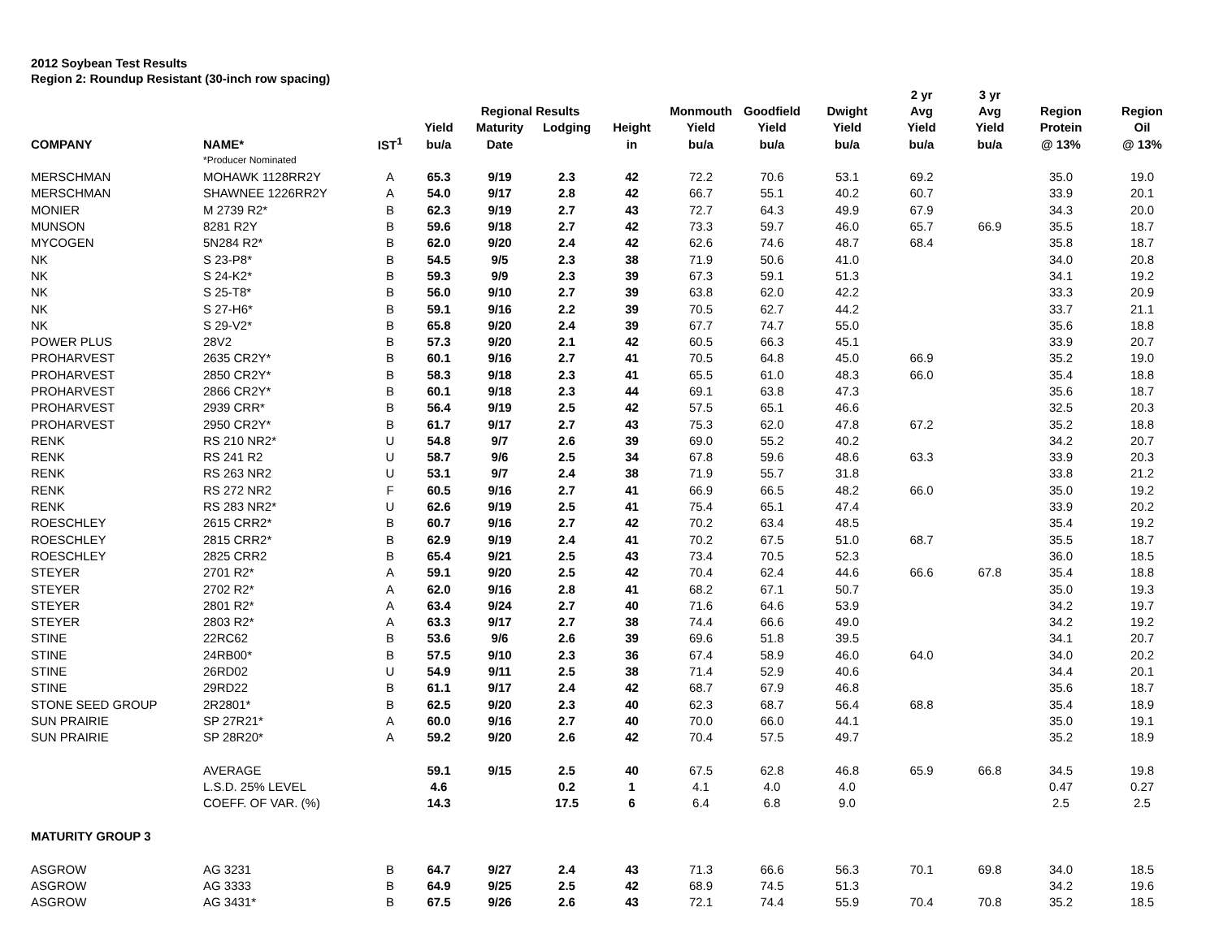2012 Soybean Test Results
Region 2: Roundup Resistant (30-inch row spacing)
| | | | | | | | | | | 2 yr | 3 yr | | |
| --- | --- | --- | --- | --- | --- | --- | --- | --- | --- | --- | --- | --- | --- |
| | | | | Regional Results | | | Monmouth | Goodfield | Dwight | Avg | Avg | Region | Region |
| | | | Yield | Maturity | Lodging | Height | Yield | Yield | Yield | Yield | Yield | Protein | Oil |
| COMPANY | NAME* | IST<sup>1</sup> | bu/a | Date | | in | bu/a | bu/a | bu/a | bu/a | bu/a | @ 13% | @ 13% |
| | *Producer Nominated | | | | | | | | | | | | |
| MERSCHMAN | MOHAWK 1128RR2Y | A | 65.3 | 9/19 | 2.3 | 42 | 72.2 | 70.6 | 53.1 | 69.2 | | 35.0 | 19.0 |
| MERSCHMAN | SHAWNEE 1226RR2Y | A | 54.0 | 9/17 | 2.8 | 42 | 66.7 | 55.1 | 40.2 | 60.7 | | 33.9 | 20.1 |
| MONIER | M 2739 R2* | B | 62.3 | 9/19 | 2.7 | 43 | 72.7 | 64.3 | 49.9 | 67.9 | | 34.3 | 20.0 |
| MUNSON | 8281 R2Y | B | 59.6 | 9/18 | 2.7 | 42 | 73.3 | 59.7 | 46.0 | 65.7 | 66.9 | 35.5 | 18.7 |
| MYCOGEN | 5N284 R2* | B | 62.0 | 9/20 | 2.4 | 42 | 62.6 | 74.6 | 48.7 | 68.4 | | 35.8 | 18.7 |
| NK | S 23-P8* | B | 54.5 | 9/5 | 2.3 | 38 | 71.9 | 50.6 | 41.0 | | | 34.0 | 20.8 |
| NK | S 24-K2* | B | 59.3 | 9/9 | 2.3 | 39 | 67.3 | 59.1 | 51.3 | | | 34.1 | 19.2 |
| NK | S 25-T8* | B | 56.0 | 9/10 | 2.7 | 39 | 63.8 | 62.0 | 42.2 | | | 33.3 | 20.9 |
| NK | S 27-H6* | B | 59.1 | 9/16 | 2.2 | 39 | 70.5 | 62.7 | 44.2 | | | 33.7 | 21.1 |
| NK | S 29-V2* | B | 65.8 | 9/20 | 2.4 | 39 | 67.7 | 74.7 | 55.0 | | | 35.6 | 18.8 |
| POWER PLUS | 28V2 | B | 57.3 | 9/20 | 2.1 | 42 | 60.5 | 66.3 | 45.1 | | | 33.9 | 20.7 |
| PROHARVEST | 2635 CR2Y* | B | 60.1 | 9/16 | 2.7 | 41 | 70.5 | 64.8 | 45.0 | 66.9 | | 35.2 | 19.0 |
| PROHARVEST | 2850 CR2Y* | B | 58.3 | 9/18 | 2.3 | 41 | 65.5 | 61.0 | 48.3 | 66.0 | | 35.4 | 18.8 |
| PROHARVEST | 2866 CR2Y* | B | 60.1 | 9/18 | 2.3 | 44 | 69.1 | 63.8 | 47.3 | | | 35.6 | 18.7 |
| PROHARVEST | 2939 CRR* | B | 56.4 | 9/19 | 2.5 | 42 | 57.5 | 65.1 | 46.6 | | | 32.5 | 20.3 |
| PROHARVEST | 2950 CR2Y* | B | 61.7 | 9/17 | 2.7 | 43 | 75.3 | 62.0 | 47.8 | 67.2 | | 35.2 | 18.8 |
| RENK | RS 210 NR2* | U | 54.8 | 9/7 | 2.6 | 39 | 69.0 | 55.2 | 40.2 | | | 34.2 | 20.7 |
| RENK | RS 241 R2 | U | 58.7 | 9/6 | 2.5 | 34 | 67.8 | 59.6 | 48.6 | 63.3 | | 33.9 | 20.3 |
| RENK | RS 263 NR2 | U | 53.1 | 9/7 | 2.4 | 38 | 71.9 | 55.7 | 31.8 | | | 33.8 | 21.2 |
| RENK | RS 272 NR2 | F | 60.5 | 9/16 | 2.7 | 41 | 66.9 | 66.5 | 48.2 | 66.0 | | 35.0 | 19.2 |
| RENK | RS 283 NR2* | U | 62.6 | 9/19 | 2.5 | 41 | 75.4 | 65.1 | 47.4 | | | 33.9 | 20.2 |
| ROESCHLEY | 2615 CRR2* | B | 60.7 | 9/16 | 2.7 | 42 | 70.2 | 63.4 | 48.5 | | | 35.4 | 19.2 |
| ROESCHLEY | 2815 CRR2* | B | 62.9 | 9/19 | 2.4 | 41 | 70.2 | 67.5 | 51.0 | 68.7 | | 35.5 | 18.7 |
| ROESCHLEY | 2825 CRR2 | B | 65.4 | 9/21 | 2.5 | 43 | 73.4 | 70.5 | 52.3 | | | 36.0 | 18.5 |
| STEYER | 2701 R2* | A | 59.1 | 9/20 | 2.5 | 42 | 70.4 | 62.4 | 44.6 | 66.6 | 67.8 | 35.4 | 18.8 |
| STEYER | 2702 R2* | A | 62.0 | 9/16 | 2.8 | 41 | 68.2 | 67.1 | 50.7 | | | 35.0 | 19.3 |
| STEYER | 2801 R2* | A | 63.4 | 9/24 | 2.7 | 40 | 71.6 | 64.6 | 53.9 | | | 34.2 | 19.7 |
| STEYER | 2803 R2* | A | 63.3 | 9/17 | 2.7 | 38 | 74.4 | 66.6 | 49.0 | | | 34.2 | 19.2 |
| STINE | 22RC62 | B | 53.6 | 9/6 | 2.6 | 39 | 69.6 | 51.8 | 39.5 | | | 34.1 | 20.7 |
| STINE | 24RB00* | B | 57.5 | 9/10 | 2.3 | 36 | 67.4 | 58.9 | 46.0 | 64.0 | | 34.0 | 20.2 |
| STINE | 26RD02 | U | 54.9 | 9/11 | 2.5 | 38 | 71.4 | 52.9 | 40.6 | | | 34.4 | 20.1 |
| STINE | 29RD22 | B | 61.1 | 9/17 | 2.4 | 42 | 68.7 | 67.9 | 46.8 | | | 35.6 | 18.7 |
| STONE SEED GROUP | 2R2801* | B | 62.5 | 9/20 | 2.3 | 40 | 62.3 | 68.7 | 56.4 | 68.8 | | 35.4 | 18.9 |
| SUN PRAIRIE | SP 27R21* | A | 60.0 | 9/16 | 2.7 | 40 | 70.0 | 66.0 | 44.1 | | | 35.0 | 19.1 |
| SUN PRAIRIE | SP 28R20* | A | 59.2 | 9/20 | 2.6 | 42 | 70.4 | 57.5 | 49.7 | | | 35.2 | 18.9 |
| | AVERAGE | | 59.1 | 9/15 | 2.5 | 40 | 67.5 | 62.8 | 46.8 | 65.9 | 66.8 | 34.5 | 19.8 |
| | L.S.D. 25% LEVEL | | 4.6 | | 0.2 | 1 | 4.1 | 4.0 | 4.0 | | | 0.47 | 0.27 |
| | COEFF. OF VAR. (%) | | 14.3 | | 17.5 | 6 | 6.4 | 6.8 | 9.0 | | | 2.5 | 2.5 |
| MATURITY GROUP 3 | | | | | | | | | | | | | |
| ASGROW | AG 3231 | B | 64.7 | 9/27 | 2.4 | 43 | 71.3 | 66.6 | 56.3 | 70.1 | 69.8 | 34.0 | 18.5 |
| ASGROW | AG 3333 | B | 64.9 | 9/25 | 2.5 | 42 | 68.9 | 74.5 | 51.3 | | | 34.2 | 19.6 |
| ASGROW | AG 3431* | B | 67.5 | 9/26 | 2.6 | 43 | 72.1 | 74.4 | 55.9 | 70.4 | 70.8 | 35.2 | 18.5 |